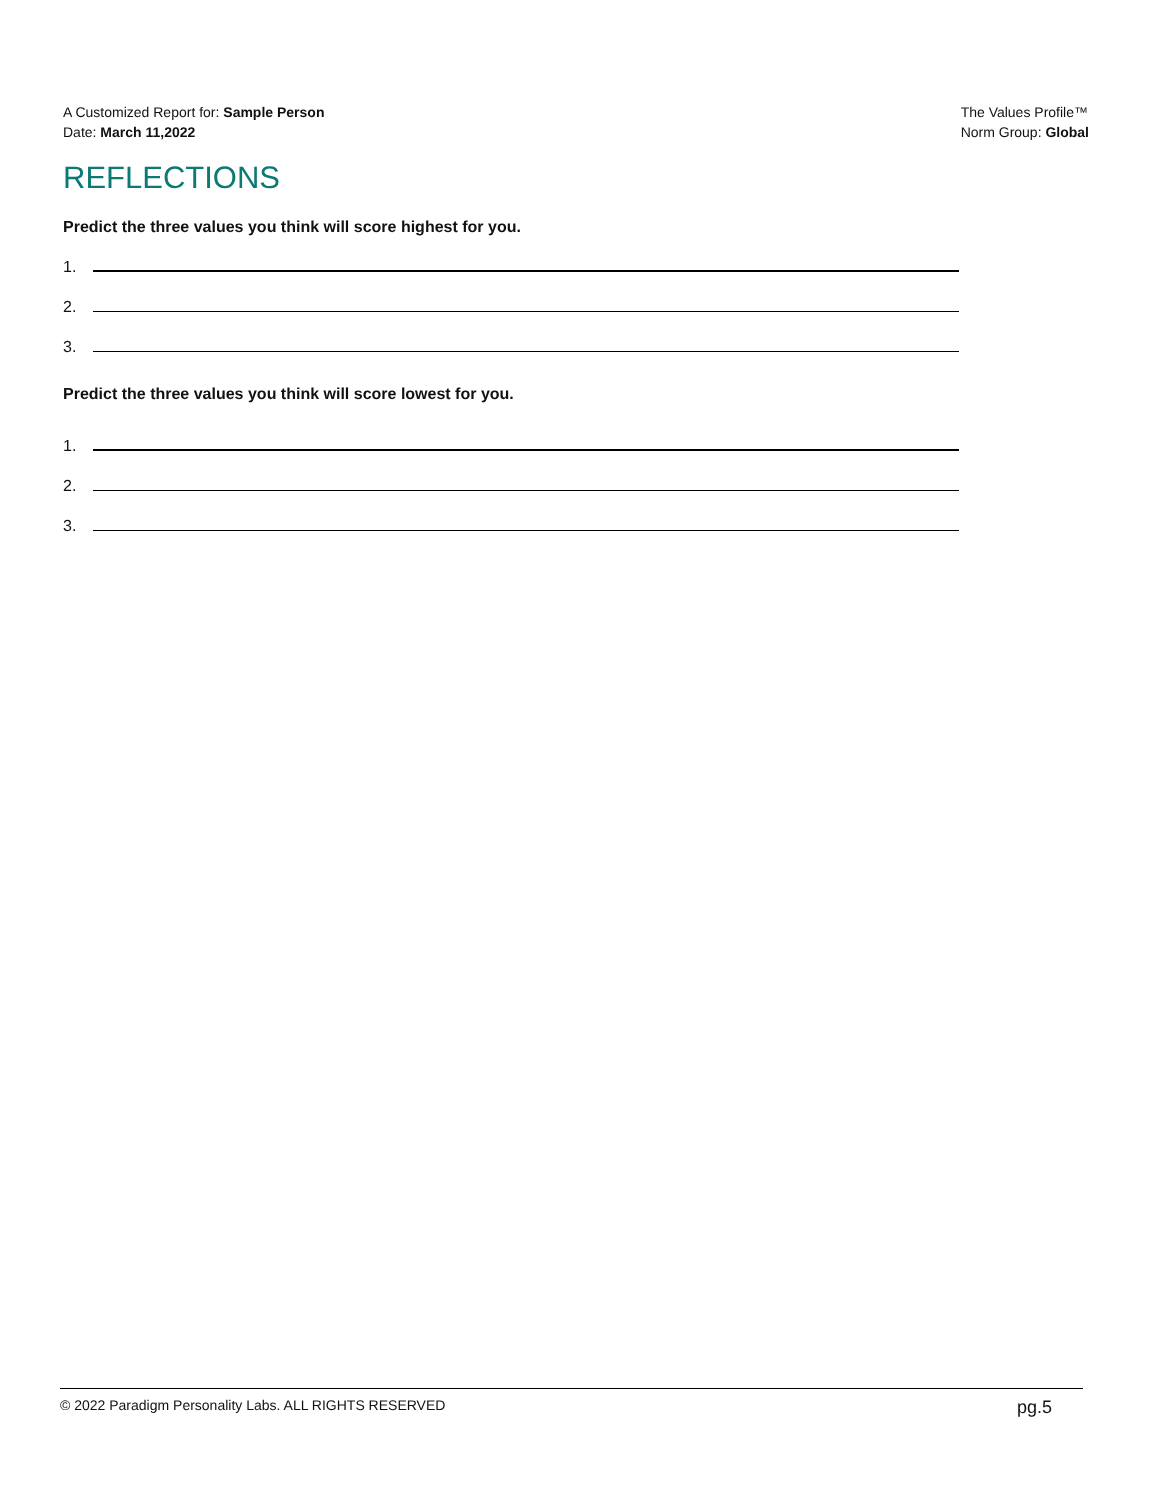A Customized Report for: Sample Person
Date: March 11,2022
The Values Profile™
Norm Group: Global
REFLECTIONS
Predict the three values you think will score highest for you.
1.
2.
3.
Predict the three values you think will score lowest for you.
1.
2.
3.
© 2022 Paradigm Personality Labs. ALL RIGHTS RESERVED pg.5